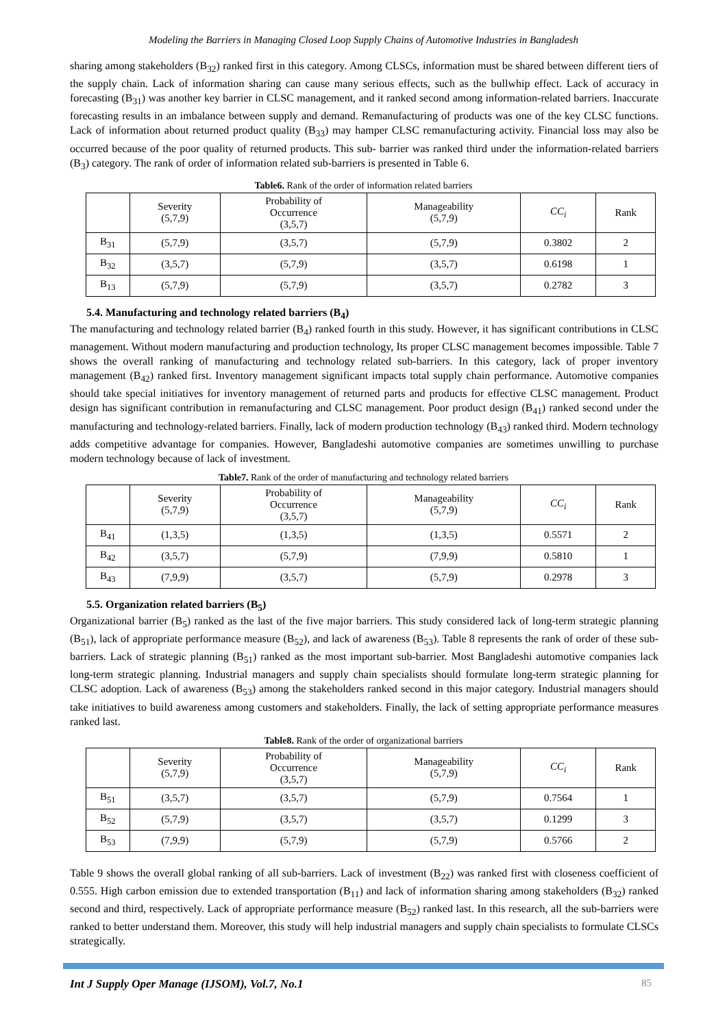Modeling the Barriers in Managing Closed Loop Supply Chains of Automotive Industries in Bangladesh
sharing among stakeholders (B<sub>32</sub>) ranked first in this category. Among CLSCs, information must be shared between different tiers of the supply chain. Lack of information sharing can cause many serious effects, such as the bullwhip effect. Lack of accuracy in forecasting (B<sub>31</sub>) was another key barrier in CLSC management, and it ranked second among information-related barriers. Inaccurate forecasting results in an imbalance between supply and demand. Remanufacturing of products was one of the key CLSC functions. Lack of information about returned product quality (B<sub>33</sub>) may hamper CLSC remanufacturing activity. Financial loss may also be occurred because of the poor quality of returned products. This sub- barrier was ranked third under the information-related barriers (B<sub>3</sub>) category. The rank of order of information related sub-barriers is presented in Table 6.
Table6. Rank of the order of information related barriers
| | Severity (5,7,9) | Probability of Occurrence (3,5,7) | Manageability (5,7,9) | CC<sub>i</sub> | Rank |
| --- | --- | --- | --- | --- | --- |
| B<sub>31</sub> | (5,7,9) | (3,5,7) | (5,7,9) | 0.3802 | 2 |
| B<sub>32</sub> | (3,5,7) | (5,7,9) | (3,5,7) | 0.6198 | 1 |
| B<sub>13</sub> | (5,7,9) | (5,7,9) | (3,5,7) | 0.2782 | 3 |
5.4. Manufacturing and technology related barriers (B<sub>4</sub>)
The manufacturing and technology related barrier (B<sub>4</sub>) ranked fourth in this study. However, it has significant contributions in CLSC management. Without modern manufacturing and production technology, Its proper CLSC management becomes impossible. Table 7 shows the overall ranking of manufacturing and technology related sub-barriers. In this category, lack of proper inventory management (B<sub>42</sub>) ranked first. Inventory management significant impacts total supply chain performance. Automotive companies should take special initiatives for inventory management of returned parts and products for effective CLSC management. Product design has significant contribution in remanufacturing and CLSC management. Poor product design (B<sub>41</sub>) ranked second under the manufacturing and technology-related barriers. Finally, lack of modern production technology (B<sub>43</sub>) ranked third. Modern technology adds competitive advantage for companies. However, Bangladeshi automotive companies are sometimes unwilling to purchase modern technology because of lack of investment.
Table7. Rank of the order of manufacturing and technology related barriers
| | Severity (5,7,9) | Probability of Occurrence (3,5,7) | Manageability (5,7,9) | CC<sub>i</sub> | Rank |
| --- | --- | --- | --- | --- | --- |
| B<sub>41</sub> | (1,3,5) | (1,3,5) | (1,3,5) | 0.5571 | 2 |
| B<sub>42</sub> | (3,5,7) | (5,7,9) | (7,9,9) | 0.5810 | 1 |
| B<sub>43</sub> | (7,9,9) | (3,5,7) | (5,7,9) | 0.2978 | 3 |
5.5. Organization related barriers (B<sub>5</sub>)
Organizational barrier (B<sub>5</sub>) ranked as the last of the five major barriers. This study considered lack of long-term strategic planning (B<sub>51</sub>), lack of appropriate performance measure (B<sub>52</sub>), and lack of awareness (B<sub>53</sub>). Table 8 represents the rank of order of these sub-barriers. Lack of strategic planning (B<sub>51</sub>) ranked as the most important sub-barrier. Most Bangladeshi automotive companies lack long-term strategic planning. Industrial managers and supply chain specialists should formulate long-term strategic planning for CLSC adoption. Lack of awareness (B<sub>53</sub>) among the stakeholders ranked second in this major category. Industrial managers should take initiatives to build awareness among customers and stakeholders. Finally, the lack of setting appropriate performance measures ranked last.
Table8. Rank of the order of organizational barriers
| | Severity (5,7,9) | Probability of Occurrence (3,5,7) | Manageability (5,7,9) | CC<sub>i</sub> | Rank |
| --- | --- | --- | --- | --- | --- |
| B<sub>51</sub> | (3,5,7) | (3,5,7) | (5,7,9) | 0.7564 | 1 |
| B<sub>52</sub> | (5,7,9) | (3,5,7) | (3,5,7) | 0.1299 | 3 |
| B<sub>53</sub> | (7,9,9) | (5,7,9) | (5,7,9) | 0.5766 | 2 |
Table 9 shows the overall global ranking of all sub-barriers. Lack of investment (B<sub>22</sub>) was ranked first with closeness coefficient of 0.555. High carbon emission due to extended transportation (B<sub>11</sub>) and lack of information sharing among stakeholders (B<sub>32</sub>) ranked second and third, respectively. Lack of appropriate performance measure (B<sub>52</sub>) ranked last. In this research, all the sub-barriers were ranked to better understand them. Moreover, this study will help industrial managers and supply chain specialists to formulate CLSCs strategically.
Int J Supply Oper Manage (IJSOM), Vol.7, No.1 85